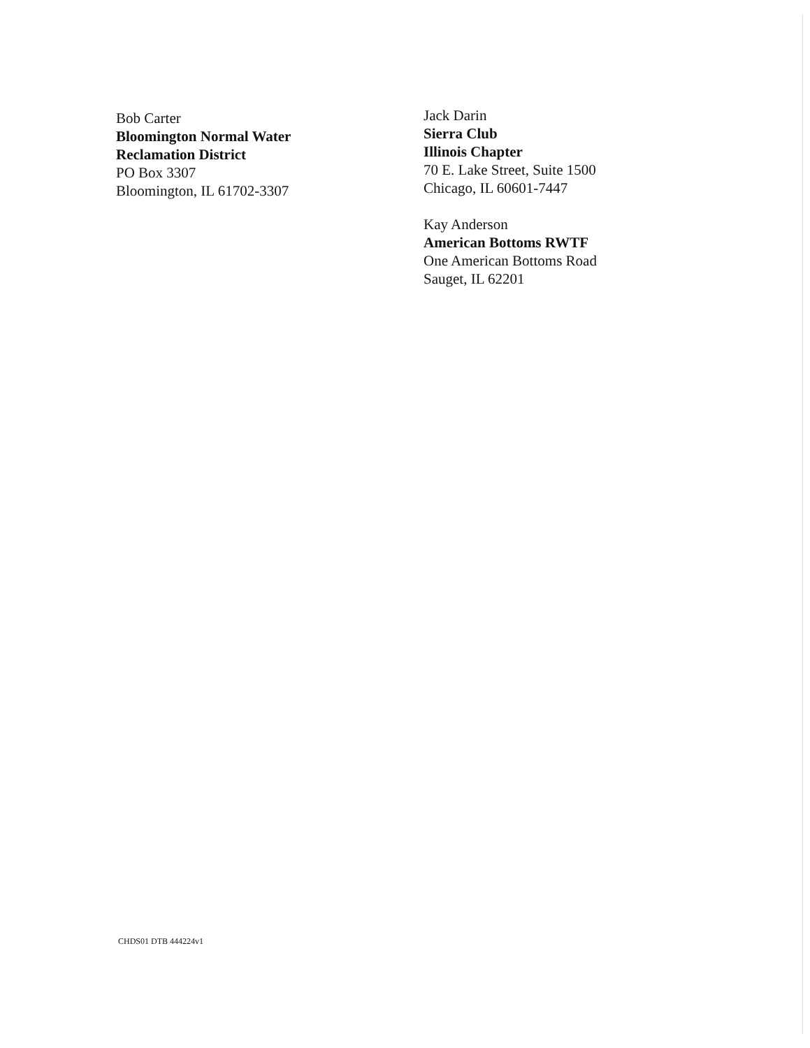Bob Carter
Bloomington Normal Water
Reclamation District
PO Box 3307
Bloomington, IL 61702-3307
Jack Darin
Sierra Club
Illinois Chapter
70 E. Lake Street, Suite 1500
Chicago, IL 60601-7447
Kay Anderson
American Bottoms RWTF
One American Bottoms Road
Sauget, IL 62201
CHDS01 DTB 444224v1